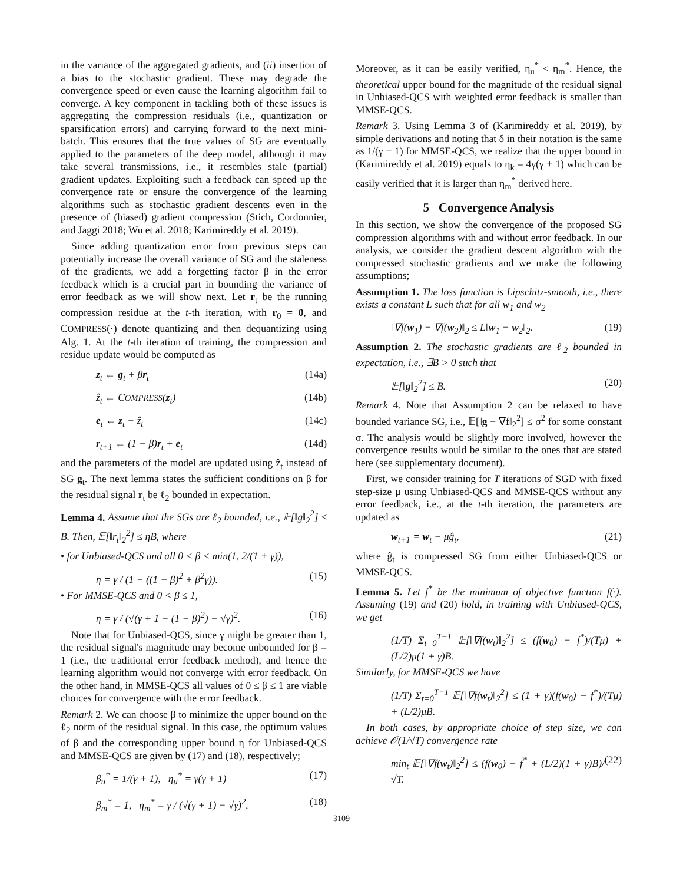in the variance of the aggregated gradients, and (ii) insertion of a bias to the stochastic gradient. These may degrade the convergence speed or even cause the learning algorithm fail to converge. A key component in tackling both of these issues is aggregating the compression residuals (i.e., quantization or sparsification errors) and carrying forward to the next mini-batch. This ensures that the true values of SG are eventually applied to the parameters of the deep model, although it may take several transmissions, i.e., it resembles stale (partial) gradient updates. Exploiting such a feedback can speed up the convergence rate or ensure the convergence of the learning algorithms such as stochastic gradient descents even in the presence of (biased) gradient compression (Stich, Cordonnier, and Jaggi 2018; Wu et al. 2018; Karimireddy et al. 2019).
Since adding quantization error from previous steps can potentially increase the overall variance of SG and the staleness of the gradients, we add a forgetting factor β in the error feedback which is a crucial part in bounding the variance of error feedback as we will show next. Let r<sub>t</sub> be the running compression residue at the t-th iteration, with r<sub>0</sub> = 0, and COMPRESS(·) denote quantizing and then dequantizing using Alg. 1. At the t-th iteration of training, the compression and residue update would be computed as
z<sub>t</sub> ← g<sub>t</sub> + βr<sub>t</sub> (14a)
ẑ<sub>t</sub> ← COMPRESS(z<sub>t</sub>) (14b)
e<sub>t</sub> ← z<sub>t</sub> − ẑ<sub>t</sub> (14c)
r<sub>t+1</sub> ← (1 − β)r<sub>t</sub> + e<sub>t</sub> (14d)
and the parameters of the model are updated using ẑ<sub>t</sub> instead of SG g<sub>t</sub>. The next lemma states the sufficient conditions on β for the residual signal r<sub>t</sub> be ℓ<sub>2</sub> bounded in expectation.
Lemma 4. Assume that the SGs are ℓ<sub>2</sub> bounded, i.e., 𝔼[‖g‖<sub>2</sub><sup>2</sup>] ≤ B. Then, 𝔼[‖r<sub>t</sub>‖<sub>2</sub><sup>2</sup>] ≤ ηB, where
• for Unbiased-QCS and all 0 < β < min(1, 2/(1 + γ)),
η = γ / (1 − ((1 − β)<sup>2</sup> + β<sup>2</sup>γ)). (15)
• For MMSE-QCS and 0 < β ≤ 1,
η = γ / (√(γ + 1 − (1 − β)<sup>2</sup>) − √γ)<sup>2</sup>. (16)
Note that for Unbiased-QCS, since γ might be greater than 1, the residual signal's magnitude may become unbounded for β = 1 (i.e., the traditional error feedback method), and hence the learning algorithm would not converge with error feedback. On the other hand, in MMSE-QCS all values of 0 ≤ β ≤ 1 are viable choices for convergence with the error feedback.
Remark 2. We can choose β to minimize the upper bound on the ℓ<sub>2</sub> norm of the residual signal. In this case, the optimum values of β and the corresponding upper bound η for Unbiased-QCS and MMSE-QCS are given by (17) and (18), respectively;
β<sub>u</sub><sup>*</sup> = 1/(γ + 1), η<sub>u</sub><sup>*</sup> = γ(γ + 1) (17)
β<sub>m</sub><sup>*</sup> = 1, η<sub>m</sub><sup>*</sup> = γ / (√(γ + 1) − √γ)<sup>2</sup>. (18)
Moreover, as it can be easily verified, η<sub>u</sub><sup>*</sup> < η<sub>m</sub><sup>*</sup>. Hence, the theoretical upper bound for the magnitude of the residual signal in Unbiased-QCS with weighted error feedback is smaller than MMSE-QCS.
Remark 3. Using Lemma 3 of (Karimireddy et al. 2019), by simple derivations and noting that δ in their notation is the same as 1/(γ + 1) for MMSE-QCS, we realize that the upper bound in (Karimireddy et al. 2019) equals to η<sub>k</sub> = 4γ(γ + 1) which can be easily verified that it is larger than η<sub>m</sub><sup>*</sup> derived here.
5 Convergence Analysis
In this section, we show the convergence of the proposed SG compression algorithms with and without error feedback. In our analysis, we consider the gradient descent algorithm with the compressed stochastic gradients and we make the following assumptions;
Assumption 1. The loss function is Lipschitz-smooth, i.e., there exists a constant L such that for all w<sub>1</sub> and w<sub>2</sub>
‖∇f(w<sub>1</sub>) − ∇f(w<sub>2</sub>)‖<sub>2</sub> ≤ L‖w<sub>1</sub> − w<sub>2</sub>‖<sub>2</sub>. (19)
Assumption 2. The stochastic gradients are ℓ<sub>2</sub> bounded in expectation, i.e., ∃B > 0 such that
𝔼[‖g‖<sub>2</sub><sup>2</sup>] ≤ B. (20)
Remark 4. Note that Assumption 2 can be relaxed to have bounded variance SG, i.e., 𝔼[‖g − ∇f‖<sub>2</sub><sup>2</sup>] ≤ σ<sup>2</sup> for some constant σ. The analysis would be slightly more involved, however the convergence results would be similar to the ones that are stated here (see supplementary document).
First, we consider training for T iterations of SGD with fixed step-size μ using Unbiased-QCS and MMSE-QCS without any error feedback, i.e., at the t-th iteration, the parameters are updated as
w<sub>t+1</sub> = w<sub>t</sub> − μĝ<sub>t</sub>, (21)
where ĝ<sub>t</sub> is compressed SG from either Unbiased-QCS or MMSE-QCS.
Lemma 5. Let f<sup>*</sup> be the minimum of objective function f(·). Assuming (19) and (20) hold, in training with Unbiased-QCS, we get
(1/T) Σ<sub>t=0</sub><sup>T−1</sup> 𝔼[‖∇f(w<sub>t</sub>)‖<sub>2</sub><sup>2</sup>] ≤ (f(w<sub>0</sub>) − f<sup>*</sup>)/(Tμ) + (L/2)μ(1 + γ)B.
Similarly, for MMSE-QCS we have
(1/T) Σ<sub>t=0</sub><sup>T−1</sup> 𝔼[‖∇f(w<sub>t</sub>)‖<sub>2</sub><sup>2</sup>] ≤ (1 + γ)(f(w<sub>0</sub>) − f<sup>*</sup>)/(Tμ) + (L/2)μB.
In both cases, by appropriate choice of step size, we can achieve 𝒪(1/√T) convergence rate
min<sub>t</sub> 𝔼[‖∇f(w<sub>t</sub>)‖<sub>2</sub><sup>2</sup>] ≤ (f(w<sub>0</sub>) − f<sup>*</sup> + (L/2)(1 + γ)B)/√T. (22)
3109